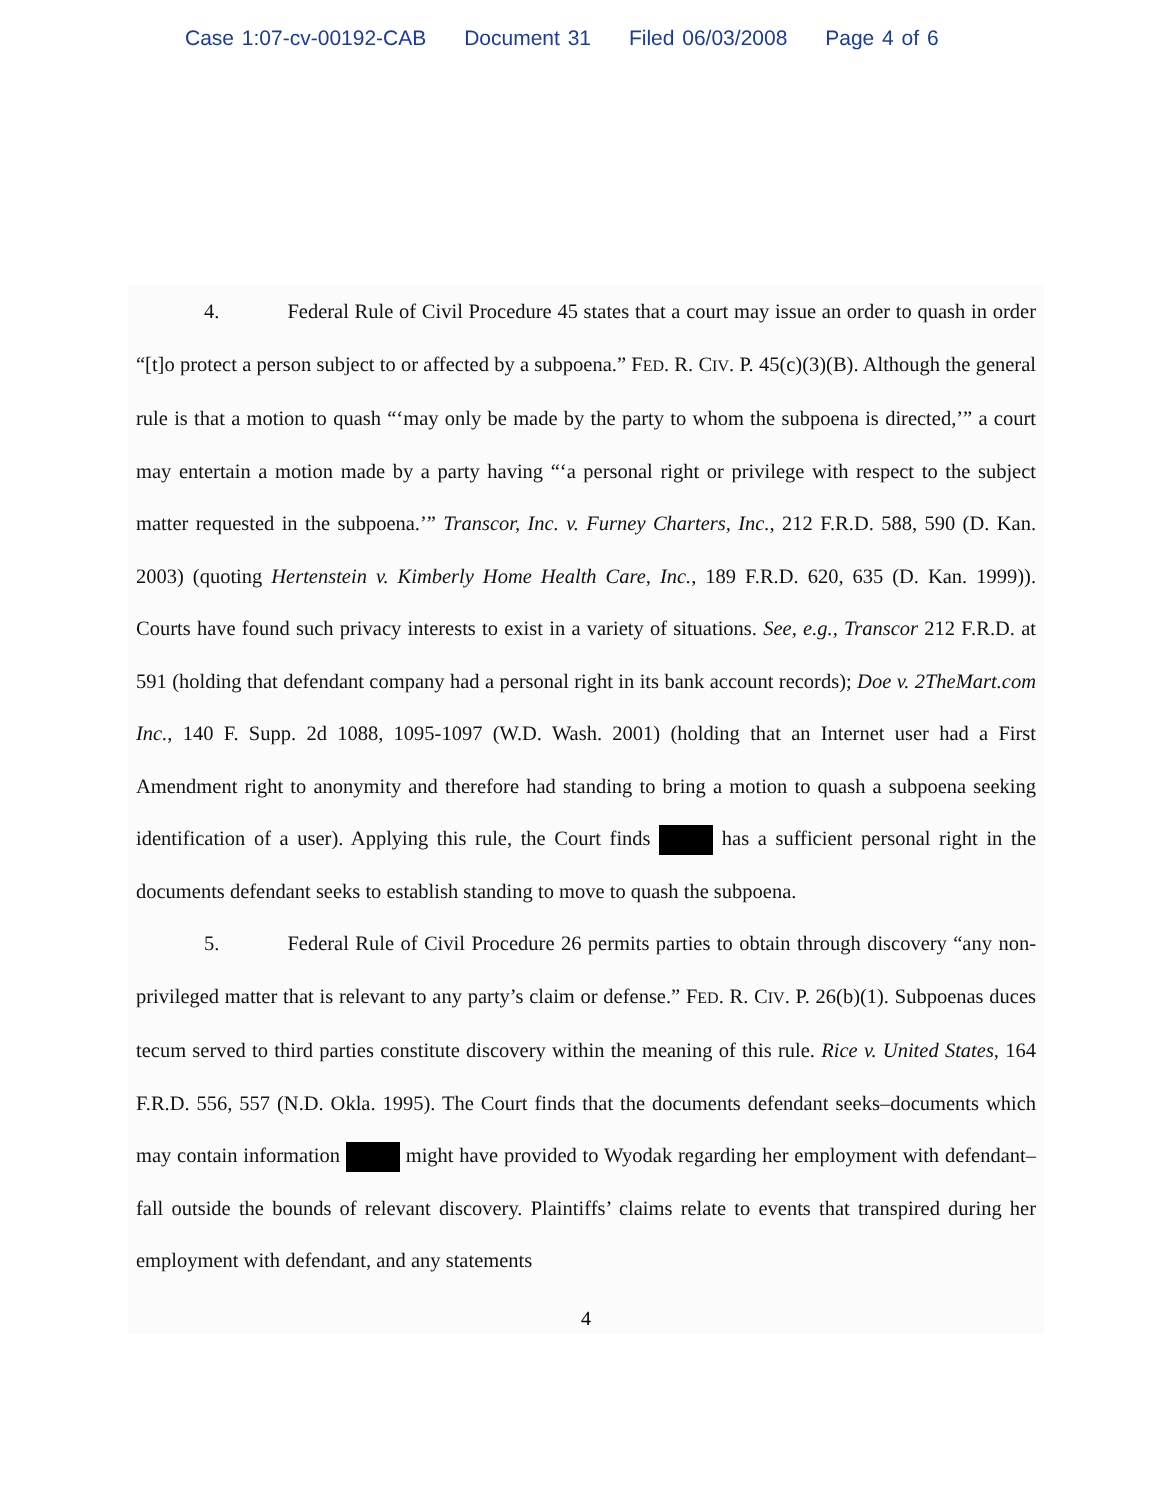Case 1:07-cv-00192-CAB Document 31 Filed 06/03/2008 Page 4 of 6
4. Federal Rule of Civil Procedure 45 states that a court may issue an order to quash in order “[t]o protect a person subject to or affected by a subpoena.” FED. R. CIV. P. 45(c)(3)(B). Although the general rule is that a motion to quash “‘may only be made by the party to whom the subpoena is directed,’” a court may entertain a motion made by a party having “‘a personal right or privilege with respect to the subject matter requested in the subpoena.’” Transcor, Inc. v. Furney Charters, Inc., 212 F.R.D. 588, 590 (D. Kan. 2003) (quoting Hertenstein v. Kimberly Home Health Care, Inc., 189 F.R.D. 620, 635 (D. Kan. 1999)). Courts have found such privacy interests to exist in a variety of situations. See, e.g., Transcor 212 F.R.D. at 591 (holding that defendant company had a personal right in its bank account records); Doe v. 2TheMart.com Inc., 140 F. Supp. 2d 1088, 1095-1097 (W.D. Wash. 2001) (holding that an Internet user had a First Amendment right to anonymity and therefore had standing to bring a motion to quash a subpoena seeking identification of a user). Applying this rule, the Court finds has a sufficient personal right in the documents defendant seeks to establish standing to move to quash the subpoena.
5. Federal Rule of Civil Procedure 26 permits parties to obtain through discovery “any non-privileged matter that is relevant to any party’s claim or defense.” FED. R. CIV. P. 26(b)(1). Subpoenas duces tecum served to third parties constitute discovery within the meaning of this rule. Rice v. United States, 164 F.R.D. 556, 557 (N.D. Okla. 1995). The Court finds that the documents defendant seeks–documents which may contain information might have provided to Wyodak regarding her employment with defendant–fall outside the bounds of relevant discovery. Plaintiffs’ claims relate to events that transpired during her employment with defendant, and any statements
4